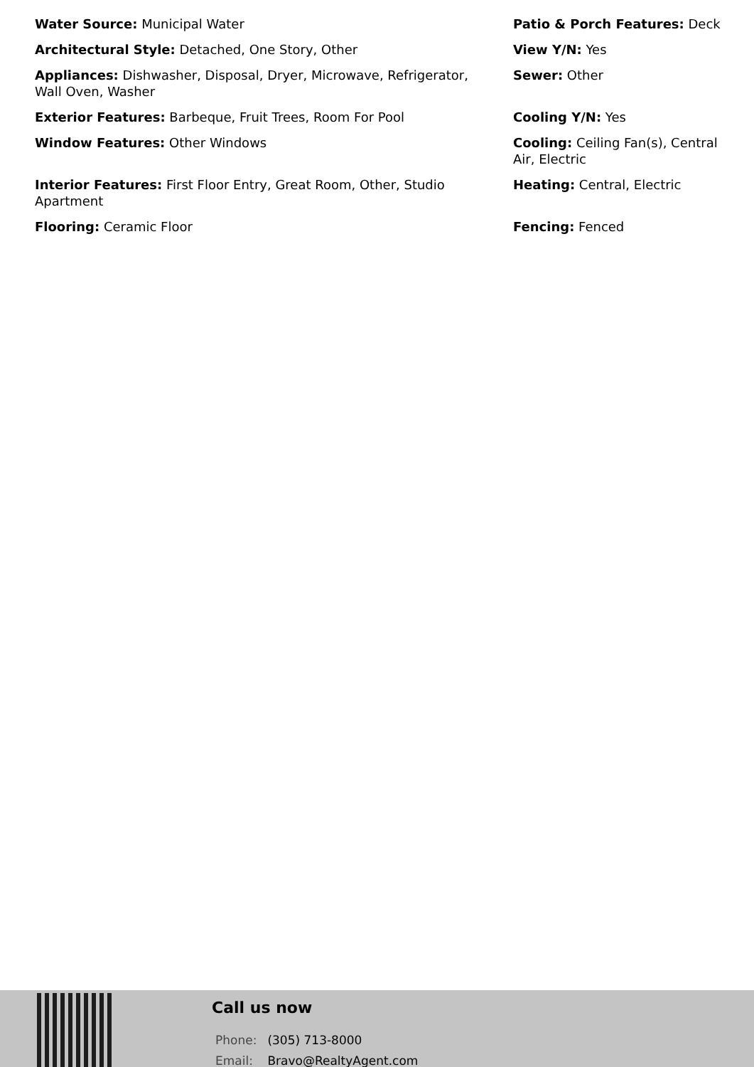Water Source: Municipal Water
Patio & Porch Features: Deck
Architectural Style: Detached, One Story, Other
View Y/N: Yes
Appliances: Dishwasher, Disposal, Dryer, Microwave, Refrigerator, Wall Oven, Washer
Sewer: Other
Exterior Features: Barbeque, Fruit Trees, Room For Pool
Cooling Y/N: Yes
Window Features: Other Windows
Cooling: Ceiling Fan(s), Central Air, Electric
Interior Features: First Floor Entry, Great Room, Other, Studio Apartment
Heating: Central, Electric
Flooring: Ceramic Floor
Fencing: Fenced
Call us now
Phone: (305) 713-8000
Email: Bravo@RealtyAgent.com